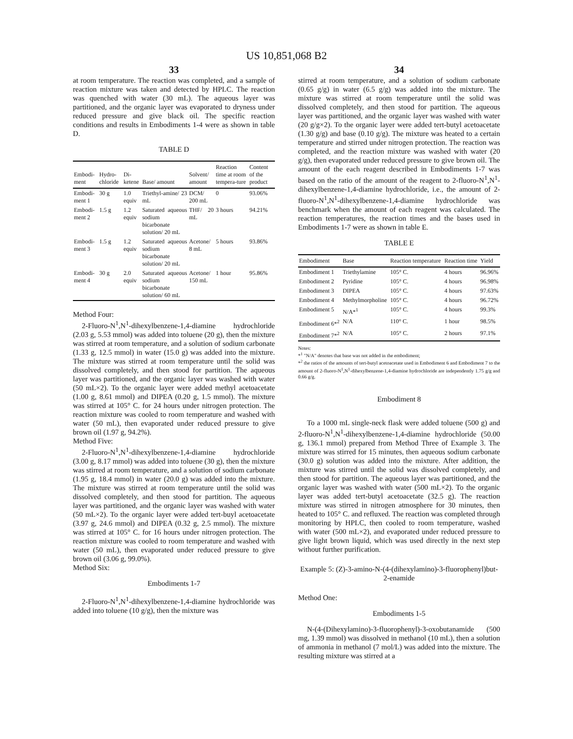US 10,851,068 B2
33
at room temperature. The reaction was completed, and a sample of reaction mixture was taken and detected by HPLC. The reaction was quenched with water (30 mL). The aqueous layer was partitioned, and the organic layer was evaporated to dryness under reduced pressure and give black oil. The specific reaction conditions and results in Embodiments 1-4 were as shown in table D.
TABLE D
| Embodi-ment | Hydro-chloride | Di-ketene | Base/ amount | Solvent/ amount | Reaction time at room tempera-ture | Content of the product |
| --- | --- | --- | --- | --- | --- | --- |
| Embodi-ment 1 | 30 g | 1.0 equiv | Triethyl-amine/ 23 mL | DCM/ 200 mL | 0 | 93.06% |
| Embodi-ment 2 | 1.5 g | 1.2 equiv | Saturated aqueous sodium bicarbonate solution/ 20 mL | THF/ 20 mL | 3 hours | 94.21% |
| Embodi-ment 3 | 1.5 g | 1.2 equiv | Saturated aqueous sodium bicarbonate solution/ 20 mL | Acetone/ 8 mL | 5 hours | 93.86% |
| Embodi-ment 4 | 30 g | 2.0 equiv | Saturated aqueous sodium bicarbonate solution/ 60 mL | Acetone/ 150 mL | 1 hour | 95.86% |
Method Four:
2-Fluoro-N<sup>1</sup>,N<sup>1</sup>-dihexylbenzene-1,4-diamine hydrochloride (2.03 g, 5.53 mmol) was added into toluene (20 g), then the mixture was stirred at room temperature, and a solution of sodium carbonate (1.33 g, 12.5 mmol) in water (15.0 g) was added into the mixture. The mixture was stirred at room temperature until the solid was dissolved completely, and then stood for partition. The aqueous layer was partitioned, and the organic layer was washed with water (50 mL×2). To the organic layer were added methyl acetoacetate (1.00 g, 8.61 mmol) and DIPEA (0.20 g, 1.5 mmol). The mixture was stirred at 105° C. for 24 hours under nitrogen protection. The reaction mixture was cooled to room temperature and washed with water (50 mL), then evaporated under reduced pressure to give brown oil (1.97 g, 94.2%).
Method Five:
2-Fluoro-N<sup>1</sup>,N<sup>1</sup>-dihexylbenzene-1,4-diamine hydrochloride (3.00 g, 8.17 mmol) was added into toluene (30 g), then the mixture was stirred at room temperature, and a solution of sodium carbonate (1.95 g, 18.4 mmol) in water (20.0 g) was added into the mixture. The mixture was stirred at room temperature until the solid was dissolved completely, and then stood for partition. The aqueous layer was partitioned, and the organic layer was washed with water (50 mL×2). To the organic layer were added tert-buyl acetoacetate (3.97 g, 24.6 mmol) and DIPEA (0.32 g, 2.5 mmol). The mixture was stirred at 105° C. for 16 hours under nitrogen protection. The reaction mixture was cooled to room temperature and washed with water (50 mL), then evaporated under reduced pressure to give brown oil (3.06 g, 99.0%).
Method Six:
Embodiments 1-7
2-Fluoro-N<sup>1</sup>,N<sup>1</sup>-dihexylbenzene-1,4-diamine hydrochloride was added into toluene (10 g/g), then the mixture was
34
stirred at room temperature, and a solution of sodium carbonate (0.65 g/g) in water (6.5 g/g) was added into the mixture. The mixture was stirred at room temperature until the solid was dissolved completely, and then stood for partition. The aqueous layer was partitioned, and the organic layer was washed with water (20 g/g×2). To the organic layer were added tert-butyl acetoacetate (1.30 g/g) and base (0.10 g/g). The mixture was heated to a certain temperature and stirred under nitrogen protection. The reaction was completed, and the reaction mixture was washed with water (20 g/g), then evaporated under reduced pressure to give brown oil. The amount of the each reagent described in Embodiments 1-7 was based on the ratio of the amount of the reagent to 2-fluoro-N<sup>1</sup>,N<sup>1</sup>-dihexylbenzene-1,4-diamine hydrochloride, i.e., the amount of 2-fluoro-N<sup>1</sup>,N<sup>1</sup>-dihexylbenzene-1,4-diamine hydrochloride was benchmark when the amount of each reagent was calculated. The reaction temperatures, the reaction times and the bases used in Embodiments 1-7 were as shown in table E.
TABLE E
| Embodiment | Base | Reaction temperature | Reaction time | Yield |
| --- | --- | --- | --- | --- |
| Embodiment 1 | Triethylamine | 105° C. | 4 hours | 96.96% |
| Embodiment 2 | Pyridine | 105° C. | 4 hours | 96.98% |
| Embodiment 3 | DIPEA | 105° C. | 4 hours | 97.63% |
| Embodiment 4 | Methylmorpholine | 105° C. | 4 hours | 96.72% |
| Embodiment 5 | N/A*<sup>1</sup> | 105° C. | 4 hours | 99.3% |
| Embodiment 6*<sup>2</sup> | N/A | 110° C. | 1 hour | 98.5% |
| Embodiment 7*<sup>2</sup> | N/A | 105° C. | 2 hours | 97.1% |
Notes:
*<sup>1</sup> "N/A" denotes that base was not added in the embodiment;
*<sup>2</sup> the ratios of the amounts of tert-butyl acetoacetate used in Embodiment 6 and Embodiment 7 to the amount of 2-fluoro-N<sup>1</sup>,N<sup>1</sup>-dihexylbenzene-1,4-diamine hydrochloride are independently 1.75 g/g and 0.66 g/g.
Embodiment 8
To a 1000 mL single-neck flask were added toluene (500 g) and 2-fluoro-N<sup>1</sup>,N<sup>1</sup>-dihexylbenzene-1,4-diamine hydrochloride (50.00 g, 136.1 mmol) prepared from Method Three of Example 3. The mixture was stirred for 15 minutes, then aqueous sodium carbonate (30.0 g) solution was added into the mixture. After addition, the mixture was stirred until the solid was dissolved completely, and then stood for partition. The aqueous layer was partitioned, and the organic layer was washed with water (500 mL×2). To the organic layer was added tert-butyl acetoacetate (32.5 g). The reaction mixture was stirred in nitrogen atmosphere for 30 minutes, then heated to 105° C. and refluxed. The reaction was completed through monitoring by HPLC, then cooled to room temperature, washed with water (500 mL×2), and evaporated under reduced pressure to give light brown liquid, which was used directly in the next step without further purification.
Example 5: (Z)-3-amino-N-(4-(dihexylamino)-3-fluorophenyl)but-2-enamide
Method One:
Embodiments 1-5
N-(4-(Dihexylamino)-3-fluorophenyl)-3-oxobutanamide (500 mg, 1.39 mmol) was dissolved in methanol (10 mL), then a solution of ammonia in methanol (7 mol/L) was added into the mixture. The resulting mixture was stirred at a